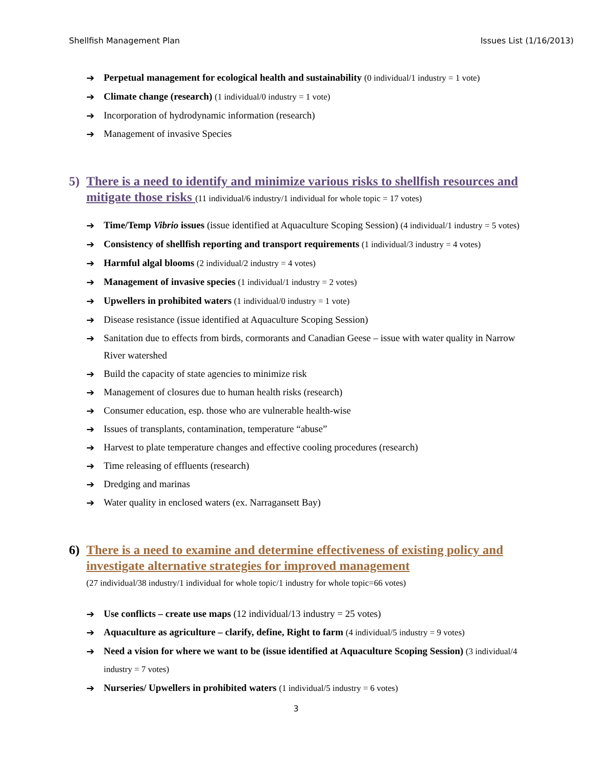Shellfish Management Plan Issues List (1/16/2013)
➔ Perpetual management for ecological health and sustainability (0 individual/1 industry = 1 vote)
➔ Climate change (research) (1 individual/0 industry = 1 vote)
➔ Incorporation of hydrodynamic information (research)
➔ Management of invasive Species
5) There is a need to identify and minimize various risks to shellfish resources and mitigate those risks (11 individual/6 industry/1 individual for whole topic = 17 votes)
➔ Time/Temp Vibrio issues (issue identified at Aquaculture Scoping Session) (4 individual/1 industry = 5 votes)
➔ Consistency of shellfish reporting and transport requirements (1 individual/3 industry = 4 votes)
➔ Harmful algal blooms (2 individual/2 industry = 4 votes)
➔ Management of invasive species (1 individual/1 industry = 2 votes)
➔ Upwellers in prohibited waters (1 individual/0 industry = 1 vote)
➔ Disease resistance (issue identified at Aquaculture Scoping Session)
➔ Sanitation due to effects from birds, cormorants and Canadian Geese – issue with water quality in Narrow River watershed
➔ Build the capacity of state agencies to minimize risk
➔ Management of closures due to human health risks (research)
➔ Consumer education, esp. those who are vulnerable health-wise
➔ Issues of transplants, contamination, temperature “abuse”
➔ Harvest to plate temperature changes and effective cooling procedures (research)
➔ Time releasing of effluents (research)
➔ Dredging and marinas
➔ Water quality in enclosed waters (ex. Narragansett Bay)
6) There is a need to examine and determine effectiveness of existing policy and investigate alternative strategies for improved management
(27 individual/38 industry/1 individual for whole topic/1 industry for whole topic=66 votes)
➔ Use conflicts – create use maps (12 individual/13 industry = 25 votes)
➔ Aquaculture as agriculture – clarify, define, Right to farm (4 individual/5 industry = 9 votes)
➔ Need a vision for where we want to be (issue identified at Aquaculture Scoping Session) (3 individual/4 industry = 7 votes)
➔ Nurseries/ Upwellers in prohibited waters (1 individual/5 industry = 6 votes)
3